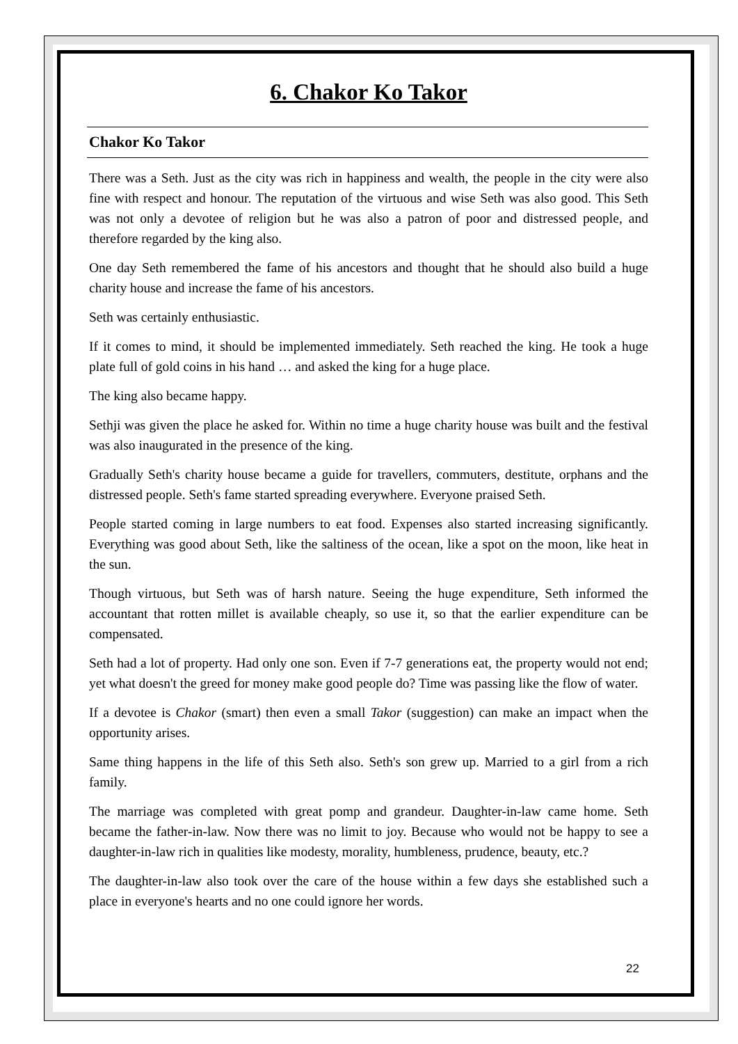6. Chakor Ko Takor
Chakor Ko Takor
There was a Seth. Just as the city was rich in happiness and wealth, the people in the city were also fine with respect and honour. The reputation of the virtuous and wise Seth was also good. This Seth was not only a devotee of religion but he was also a patron of poor and distressed people, and therefore regarded by the king also.
One day Seth remembered the fame of his ancestors and thought that he should also build a huge charity house and increase the fame of his ancestors.
Seth was certainly enthusiastic.
If it comes to mind, it should be implemented immediately. Seth reached the king. He took a huge plate full of gold coins in his hand … and asked the king for a huge place.
The king also became happy.
Sethji was given the place he asked for. Within no time a huge charity house was built and the festival was also inaugurated in the presence of the king.
Gradually Seth's charity house became a guide for travellers, commuters, destitute, orphans and the distressed people. Seth's fame started spreading everywhere. Everyone praised Seth.
People started coming in large numbers to eat food. Expenses also started increasing significantly. Everything was good about Seth, like the saltiness of the ocean, like a spot on the moon, like heat in the sun.
Though virtuous, but Seth was of harsh nature. Seeing the huge expenditure, Seth informed the accountant that rotten millet is available cheaply, so use it, so that the earlier expenditure can be compensated.
Seth had a lot of property. Had only one son. Even if 7-7 generations eat, the property would not end; yet what doesn't the greed for money make good people do? Time was passing like the flow of water.
If a devotee is Chakor (smart) then even a small Takor (suggestion) can make an impact when the opportunity arises.
Same thing happens in the life of this Seth also. Seth's son grew up. Married to a girl from a rich family.
The marriage was completed with great pomp and grandeur. Daughter-in-law came home. Seth became the father-in-law. Now there was no limit to joy. Because who would not be happy to see a daughter-in-law rich in qualities like modesty, morality, humbleness, prudence, beauty, etc.?
The daughter-in-law also took over the care of the house within a few days she established such a place in everyone's hearts and no one could ignore her words.
22